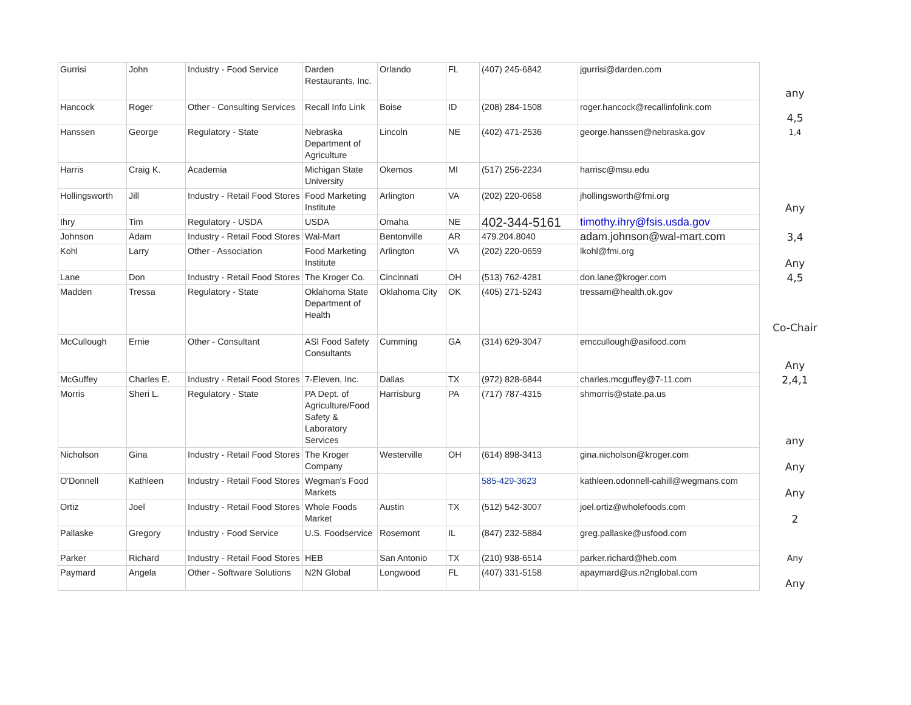| Gurrisi | John | Industry - Food Service | Darden Restaurants, Inc. | Orlando | FL | (407) 245-6842 | jgurrisi@darden.com | any |
| Hancock | Roger | Other - Consulting Services | Recall Info Link | Boise | ID | (208) 284-1508 | roger.hancock@recallinfolink.com | 4,5 |
| Hanssen | George | Regulatory - State | Nebraska Department of Agriculture | Lincoln | NE | (402) 471-2536 | george.hanssen@nebraska.gov | 1,4 |
| Harris | Craig K. | Academia | Michigan State University | Okemos | MI | (517) 256-2234 | harrisc@msu.edu | |
| Hollingsworth | Jill | Industry - Retail Food Stores | Food Marketing Institute | Arlington | VA | (202) 220-0658 | jhollingsworth@fmi.org | Any |
| Ihry | Tim | Regulatory - USDA | USDA | Omaha | NE | 402-344-5161 | timothy.ihry@fsis.usda.gov | |
| Johnson | Adam | Industry - Retail Food Stores | Wal-Mart | Bentonville | AR | 479.204.8040 | adam.johnson@wal-mart.com | 3,4 |
| Kohl | Larry | Other - Association | Food Marketing Institute | Arlington | VA | (202) 220-0659 | lkohl@fmi.org | Any |
| Lane | Don | Industry - Retail Food Stores | The Kroger Co. | Cincinnati | OH | (513) 762-4281 | don.lane@kroger.com | 4,5 |
| Madden | Tressa | Regulatory - State | Oklahoma State Department of Health | Oklahoma City | OK | (405) 271-5243 | tressam@health.ok.gov | Co-Chair |
| McCullough | Ernie | Other - Consultant | ASI Food Safety Consultants | Cumming | GA | (314) 629-3047 | emccullough@asifood.com | Any |
| McGuffey | Charles E. | Industry - Retail Food Stores | 7-Eleven, Inc. | Dallas | TX | (972) 828-6844 | charles.mcguffey@7-11.com | 2,4,1 |
| Morris | Sheri L. | Regulatory - State | PA Dept. of Agriculture/Food Safety & Laboratory Services | Harrisburg | PA | (717) 787-4315 | shmorris@state.pa.us | any |
| Nicholson | Gina | Industry - Retail Food Stores | The Kroger Company | Westerville | OH | (614) 898-3413 | gina.nicholson@kroger.com | Any |
| O'Donnell | Kathleen | Industry - Retail Food Stores | Wegman's Food Markets | | | 585-429-3623 | kathleen.odonnell-cahill@wegmans.com | Any |
| Ortiz | Joel | Industry - Retail Food Stores | Whole Foods Market | Austin | TX | (512) 542-3007 | joel.ortiz@wholefoods.com | 2 |
| Pallaske | Gregory | Industry - Food Service | U.S. Foodservice | Rosemont | IL | (847) 232-5884 | greg.pallaske@usfood.com | |
| Parker | Richard | Industry - Retail Food Stores | HEB | San Antonio | TX | (210) 938-6514 | parker.richard@heb.com | Any |
| Paymard | Angela | Other - Software Solutions | N2N Global | Longwood | FL | (407) 331-5158 | apaymard@us.n2nglobal.com | Any |